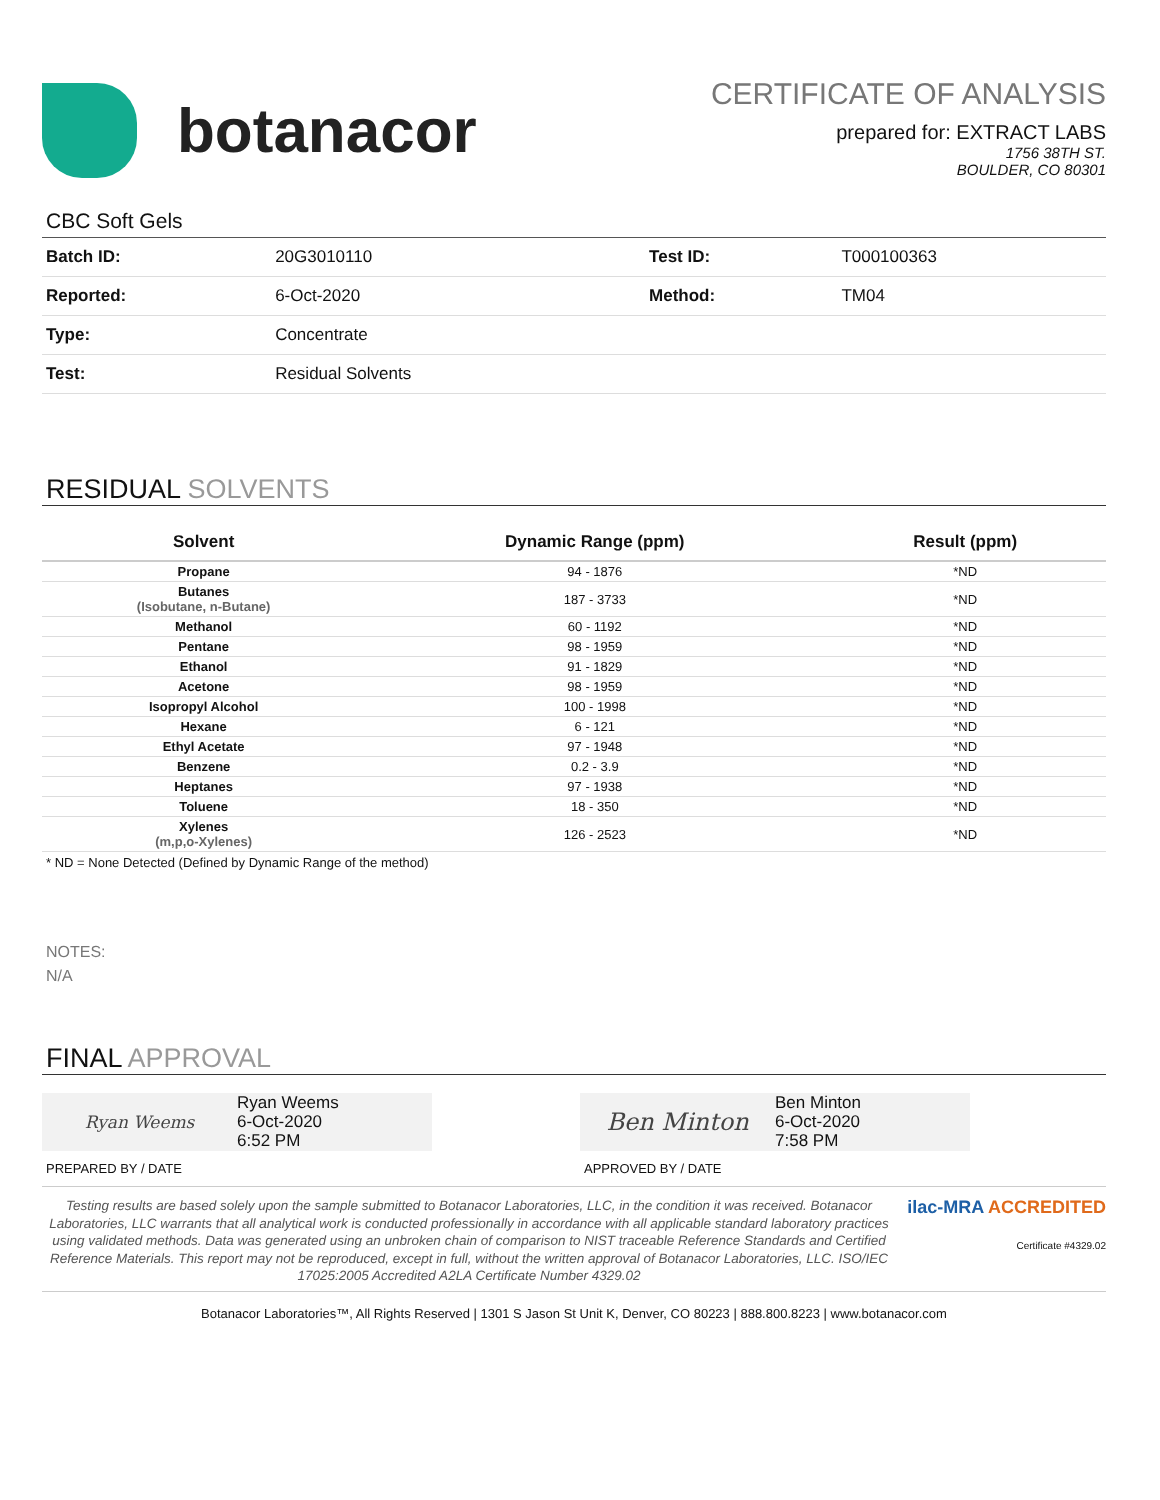botanacor
CERTIFICATE OF ANALYSIS
prepared for: EXTRACT LABS
1756 38TH ST.
BOULDER, CO 80301
CBC Soft Gels
| Batch ID: | 20G3010110 | Test ID: | T000100363 |
| Reported: | 6-Oct-2020 | Method: | TM04 |
| Type: | Concentrate | | |
| Test: | Residual Solvents | | |
RESIDUAL SOLVENTS
| Solvent | Dynamic Range (ppm) | Result (ppm) |
| --- | --- | --- |
| Propane | 94 - 1876 | *ND |
| Butanes (Isobutane, n-Butane) | 187 - 3733 | *ND |
| Methanol | 60 - 1192 | *ND |
| Pentane | 98 - 1959 | *ND |
| Ethanol | 91 - 1829 | *ND |
| Acetone | 98 - 1959 | *ND |
| Isopropyl Alcohol | 100 - 1998 | *ND |
| Hexane | 6 - 121 | *ND |
| Ethyl Acetate | 97 - 1948 | *ND |
| Benzene | 0.2 - 3.9 | *ND |
| Heptanes | 97 - 1938 | *ND |
| Toluene | 18 - 350 | *ND |
| Xylenes (m,p,o-Xylenes) | 126 - 2523 | *ND |
* ND = None Detected (Defined by Dynamic Range of the method)
NOTES:
N/A
FINAL APPROVAL
Ryan Weems Ryan Weems
6-Oct-2020
6:52 PM
PREPARED BY / DATE
Ben Minton
Ben Minton
6-Oct-2020
7:58 PM
APPROVED BY / DATE
Testing results are based solely upon the sample submitted to Botanacor Laboratories, LLC, in the condition it was received. Botanacor Laboratories, LLC warrants that all analytical work is conducted professionally in accordance with all applicable standard laboratory practices using validated methods. Data was generated using an unbroken chain of comparison to NIST traceable Reference Standards and Certified Reference Materials. This report may not be reproduced, except in full, without the written approval of Botanacor Laboratories, LLC. ISO/IEC 17025:2005 Accredited A2LA Certificate Number 4329.02
ilac-MRA ACCREDITED
Certificate #4329.02
Botanacor Laboratories™, All Rights Reserved | 1301 S Jason St Unit K, Denver, CO 80223 | 888.800.8223 | www.botanacor.com